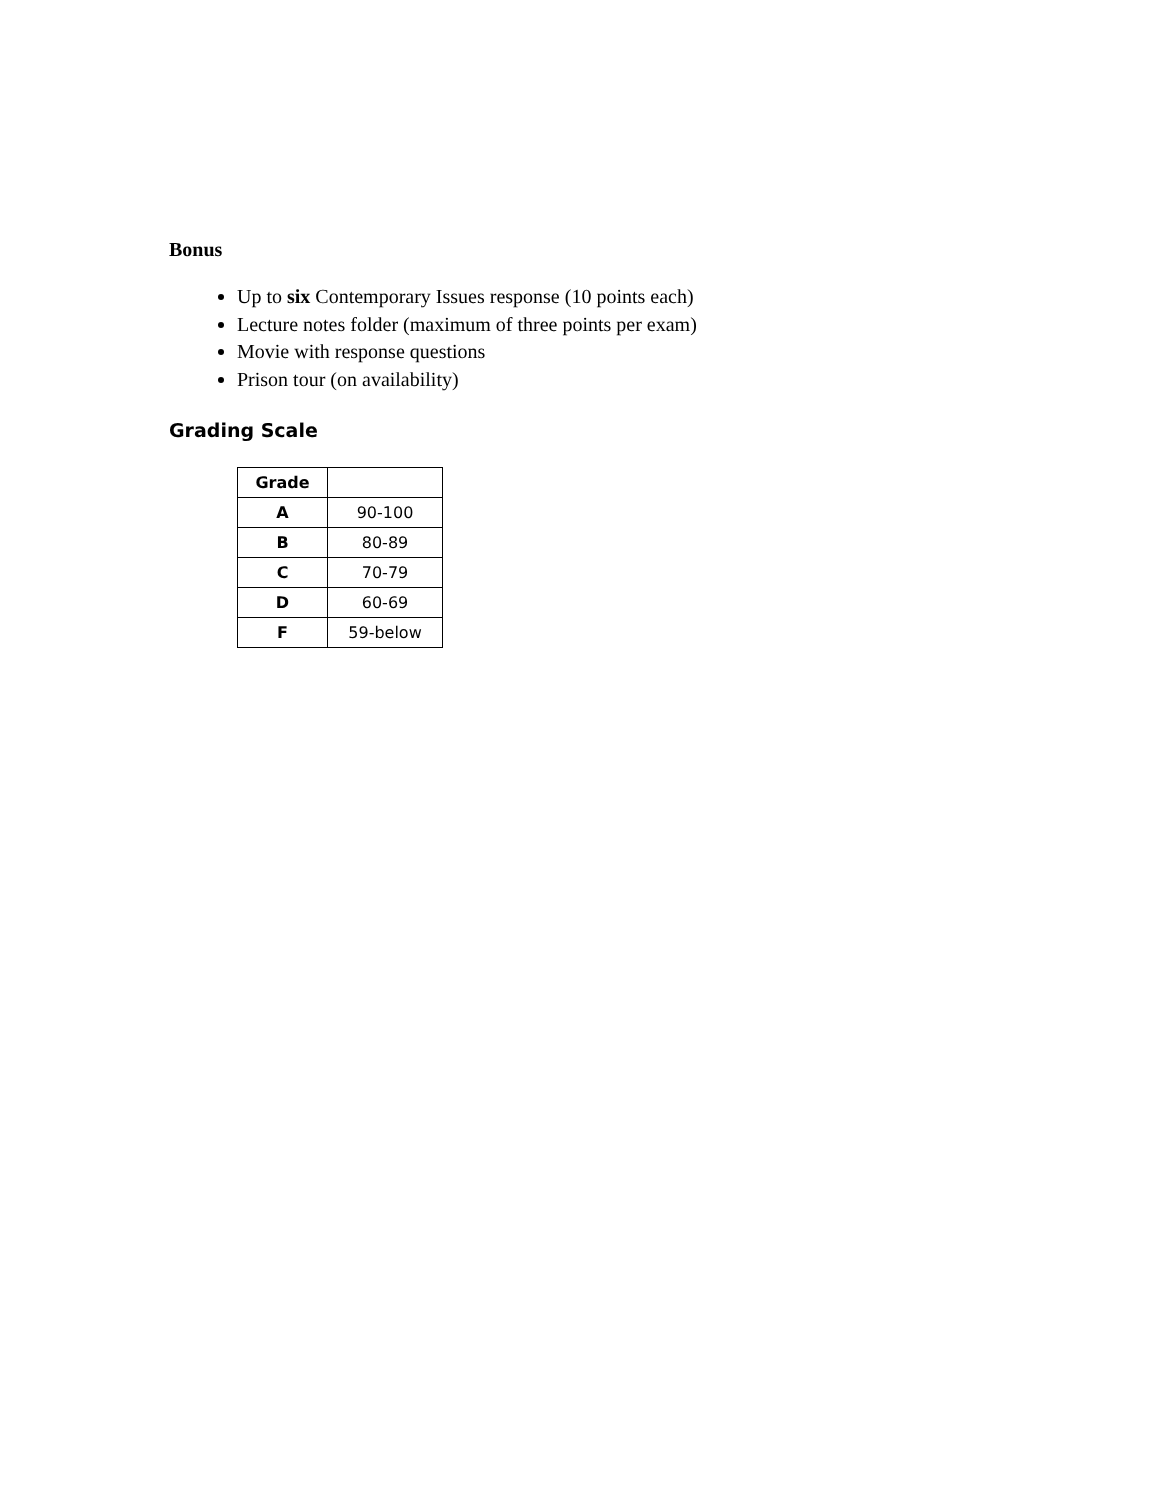Bonus
Up to six Contemporary Issues response (10 points each)
Lecture notes folder (maximum of three points per exam)
Movie with response questions
Prison tour (on availability)
Grading Scale
| Grade | |
| --- | --- |
| A | 90-100 |
| B | 80-89 |
| C | 70-79 |
| D | 60-69 |
| F | 59-below |